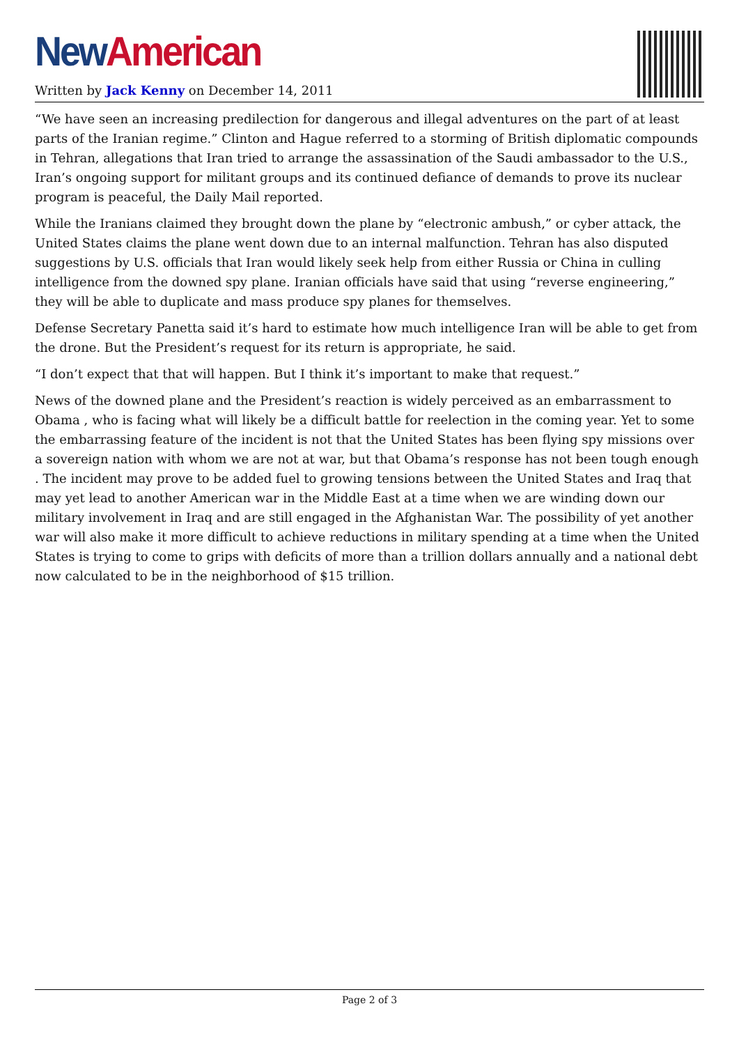New American
Written by Jack Kenny on December 14, 2011
“We have seen an increasing predilection for dangerous and illegal adventures on the part of at least parts of the Iranian regime.” Clinton and Hague referred to a storming of British diplomatic compounds in Tehran, allegations that Iran tried to arrange the assassination of the Saudi ambassador to the U.S., Iran’s ongoing support for militant groups and its continued defiance of demands to prove its nuclear program is peaceful, the Daily Mail reported.
While the Iranians claimed they brought down the plane by “electronic ambush,” or cyber attack, the United States claims the plane went down due to an internal malfunction. Tehran has also disputed suggestions by U.S. officials that Iran would likely seek help from either Russia or China in culling intelligence from the downed spy plane. Iranian officials have said that using “reverse engineering,” they will be able to duplicate and mass produce spy planes for themselves.
Defense Secretary Panetta said it’s hard to estimate how much intelligence Iran will be able to get from the drone. But the President’s request for its return is appropriate, he said.
“I don’t expect that that will happen. But I think it’s important to make that request.”
News of the downed plane and the President’s reaction is widely perceived as an embarrassment to Obama , who is facing what will likely be a difficult battle for reelection in the coming year. Yet to some the embarrassing feature of the incident is not that the United States has been flying spy missions over a sovereign nation with whom we are not at war, but that Obama’s response has not been tough enough . The incident may prove to be added fuel to growing tensions between the United States and Iraq that may yet lead to another American war in the Middle East at a time when we are winding down our military involvement in Iraq and are still engaged in the Afghanistan War. The possibility of yet another war will also make it more difficult to achieve reductions in military spending at a time when the United States is trying to come to grips with deficits of more than a trillion dollars annually and a national debt now calculated to be in the neighborhood of $15 trillion.
Page 2 of 3